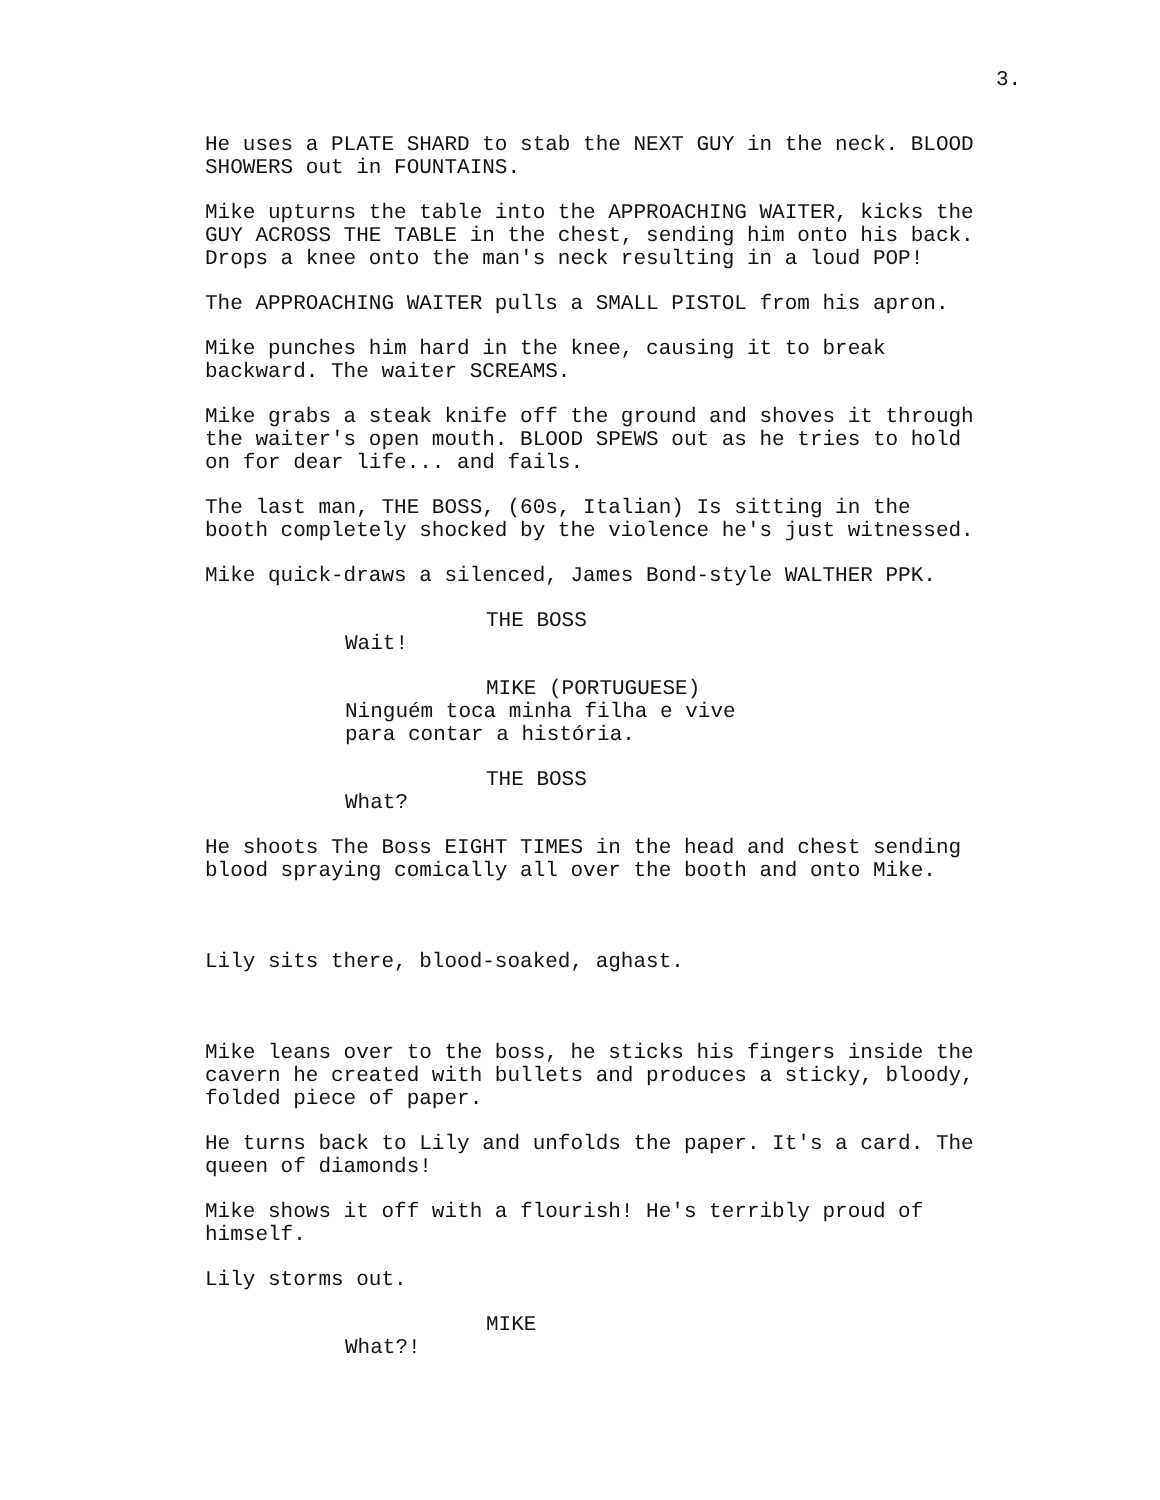3.
He uses a PLATE SHARD to stab the NEXT GUY in the neck. BLOOD SHOWERS out in FOUNTAINS.
Mike upturns the table into the APPROACHING WAITER, kicks the GUY ACROSS THE TABLE in the chest, sending him onto his back. Drops a knee onto the man's neck resulting in a loud POP!
The APPROACHING WAITER pulls a SMALL PISTOL from his apron.
Mike punches him hard in the knee, causing it to break backward. The waiter SCREAMS.
Mike grabs a steak knife off the ground and shoves it through the waiter's open mouth. BLOOD SPEWS out as he tries to hold on for dear life... and fails.
The last man, THE BOSS, (60s, Italian) Is sitting in the booth completely shocked by the violence he's just witnessed.
Mike quick-draws a silenced, James Bond-style WALTHER PPK.
THE BOSS
Wait!
MIKE (PORTUGUESE)
Ninguém toca minha filha e vive para contar a história.
THE BOSS
What?
He shoots The Boss EIGHT TIMES in the head and chest sending blood spraying comically all over the booth and onto Mike.
Lily sits there, blood-soaked, aghast.
Mike leans over to the boss, he sticks his fingers inside the cavern he created with bullets and produces a sticky, bloody, folded piece of paper.
He turns back to Lily and unfolds the paper. It's a card. The queen of diamonds!
Mike shows it off with a flourish! He's terribly proud of himself.
Lily storms out.
MIKE
What?!